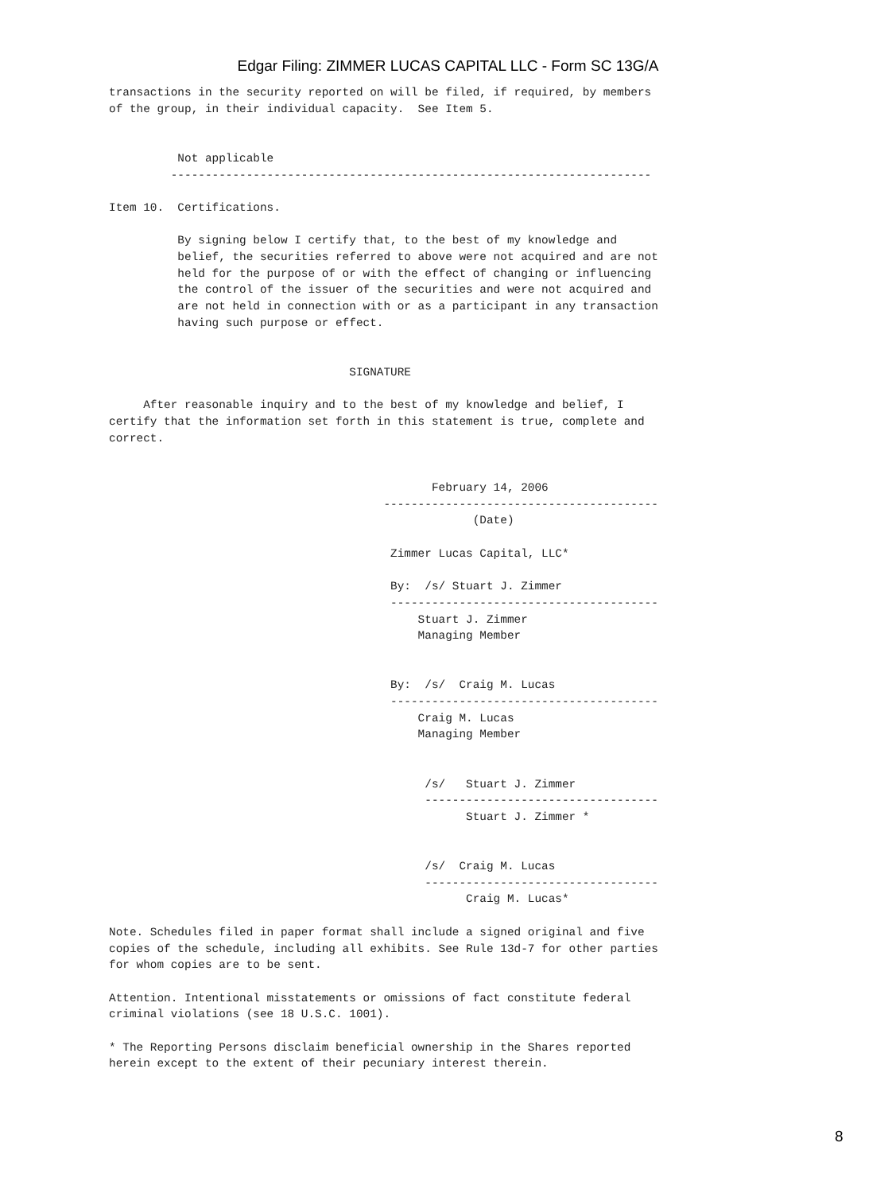Edgar Filing: ZIMMER LUCAS CAPITAL LLC - Form SC 13G/A
transactions in the security reported on will be filed, if required, by members
of the group, in their individual capacity.  See Item 5.


          Not applicable
         ----------------------------------------------------------------------

Item 10.  Certifications.

          By signing below I certify that, to the best of my knowledge and
          belief, the securities referred to above were not acquired and are not
          held for the purpose of or with the effect of changing or influencing
          the control of the issuer of the securities and were not acquired and
          are not held in connection with or as a participant in any transaction
          having such purpose or effect.


                                   SIGNATURE

     After reasonable inquiry and to the best of my knowledge and belief, I
certify that the information set forth in this statement is true, complete and
correct.


                                               February 14, 2006
                                        ----------------------------------------
                                                     (Date)

                                         Zimmer Lucas Capital, LLC*

                                         By:  /s/ Stuart J. Zimmer
                                         ---------------------------------------
                                             Stuart J. Zimmer
                                             Managing Member


                                         By:  /s/  Craig M. Lucas
                                         ---------------------------------------
                                             Craig M. Lucas
                                             Managing Member


                                              /s/   Stuart J. Zimmer
                                              ----------------------------------
                                                    Stuart J. Zimmer *


                                              /s/  Craig M. Lucas
                                              ----------------------------------
                                                    Craig M. Lucas*

Note. Schedules filed in paper format shall include a signed original and five
copies of the schedule, including all exhibits. See Rule 13d-7 for other parties
for whom copies are to be sent.

Attention. Intentional misstatements or omissions of fact constitute federal
criminal violations (see 18 U.S.C. 1001).

* The Reporting Persons disclaim beneficial ownership in the Shares reported
herein except to the extent of their pecuniary interest therein.
8